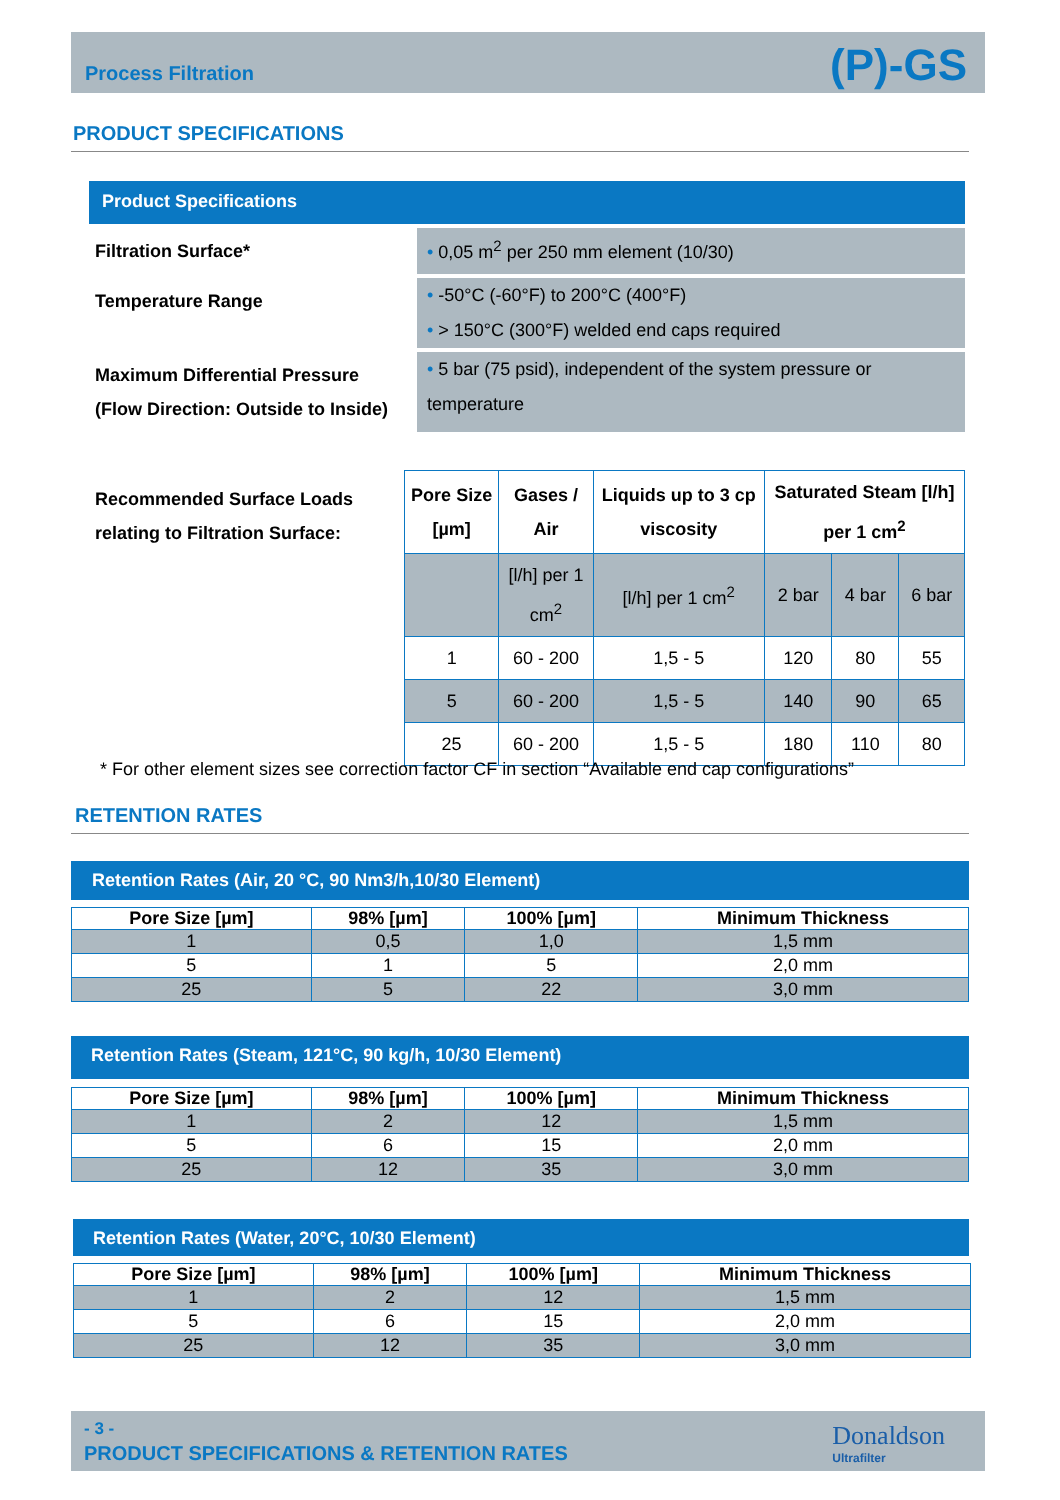Process Filtration (P)-GS
PRODUCT SPECIFICATIONS
Product Specifications
Filtration Surface*
• 0,05 m<sup>2</sup> per 250 mm element (10/30)
Temperature Range
• -50°C (-60°F) to 200°C (400°F)
• > 150°C (300°F) welded end caps required
Maximum Differential Pressure (Flow Direction: Outside to Inside)
• 5 bar (75 psid), independent of the system pressure or temperature
Recommended Surface Loads
relating to Filtration Surface:
| Pore Size [µm] | Gases / Air | Liquids up to 3 cp viscosity | Saturated Steam [l/h] per 1 cm<sup>2</sup> | | |
| --- | --- | --- | --- | --- | --- |
| | [l/h] per 1 cm<sup>2</sup> | [l/h] per 1 cm<sup>2</sup> | 2 bar | 4 bar | 6 bar |
| 1 | 60 - 200 | 1,5 - 5 | 120 | 80 | 55 |
| 5 | 60 - 200 | 1,5 - 5 | 140 | 90 | 65 |
| 25 | 60 - 200 | 1,5 - 5 | 180 | 110 | 80 |
* For other element sizes see correction factor CF in section “Available end cap configurations”
RETENTION RATES
Retention Rates (Air, 20 °C, 90 Nm3/h,10/30 Element)
| Pore Size [µm] | 98% [µm] | 100% [µm] | Minimum Thickness |
| --- | --- | --- | --- |
| 1 | 0,5 | 1,0 | 1,5 mm |
| 5 | 1 | 5 | 2,0 mm |
| 25 | 5 | 22 | 3,0 mm |
Retention Rates (Steam, 121°C, 90 kg/h, 10/30 Element)
| Pore Size [µm] | 98% [µm] | 100% [µm] | Minimum Thickness |
| --- | --- | --- | --- |
| 1 | 2 | 12 | 1,5 mm |
| 5 | 6 | 15 | 2,0 mm |
| 25 | 12 | 35 | 3,0 mm |
Retention Rates (Water, 20°C, 10/30 Element)
| Pore Size [µm] | 98% [µm] | 100% [µm] | Minimum Thickness |
| --- | --- | --- | --- |
| 1 | 2 | 12 | 1,5 mm |
| 5 | 6 | 15 | 2,0 mm |
| 25 | 12 | 35 | 3,0 mm |
- 3 -
PRODUCT SPECIFICATIONS & RETENTION RATES
Donaldson
Ultrafilter